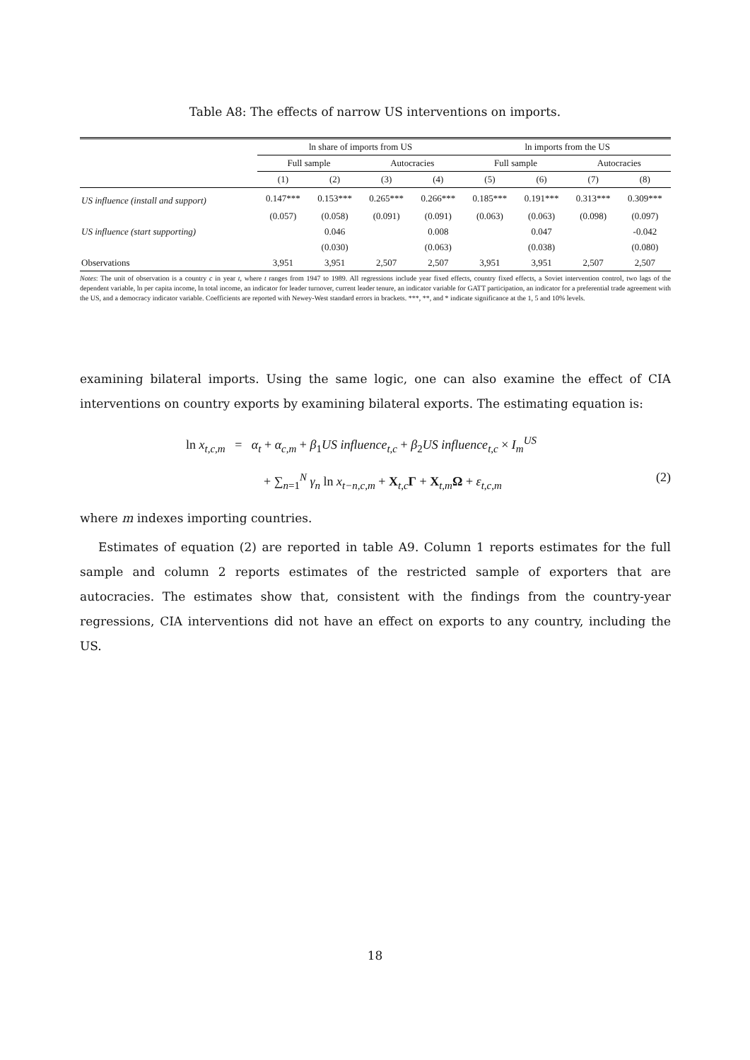Table A8: The effects of narrow US interventions on imports.
| | ln share of imports from US | | | | ln imports from the US | | | |
| --- | --- | --- | --- | --- | --- | --- | --- | --- |
| | Full sample | | Autocracies | | Full sample | | Autocracies | |
| | (1) | (2) | (3) | (4) | (5) | (6) | (7) | (8) |
| US influence (install and support) | 0.147*** | 0.153*** | 0.265*** | 0.266*** | 0.185*** | 0.191*** | 0.313*** | 0.309*** |
| | (0.057) | (0.058) | (0.091) | (0.091) | (0.063) | (0.063) | (0.098) | (0.097) |
| US influence (start supporting) | | 0.046 | | 0.008 | | 0.047 | | -0.042 |
| | | (0.030) | | (0.063) | | (0.038) | | (0.080) |
| Observations | 3,951 | 3,951 | 2,507 | 2,507 | 3,951 | 3,951 | 2,507 | 2,507 |
Notes: The unit of observation is a country c in year t, where t ranges from 1947 to 1989. All regressions include year fixed effects, country fixed effects, a Soviet intervention control, two lags of the dependent variable, ln per capita income, ln total income, an indicator for leader turnover, current leader tenure, an indicator variable for GATT participation, an indicator for a preferential trade agreement with the US, and a democracy indicator variable. Coefficients are reported with Newey-West standard errors in brackets. ***, **, and * indicate significance at the 1, 5 and 10% levels.
examining bilateral imports. Using the same logic, one can also examine the effect of CIA interventions on country exports by examining bilateral exports. The estimating equation is:
ln x<sub>t,c,m</sub> = α<sub>t</sub> + α<sub>c,m</sub> + β<sub>1</sub>US influence<sub>t,c</sub> + β<sub>2</sub>US influence<sub>t,c</sub> × I<sub>m</sub><sup>US</sup>
+ ∑<sub>n=1</sub><sup>N</sup> γ<sub>n</sub> ln x<sub>t−n,c,m</sub> + X<sub>t,c</sub>Γ + X<sub>t,m</sub>Ω + ε<sub>t,c,m</sub> (2)
where m indexes importing countries.
Estimates of equation (2) are reported in table A9. Column 1 reports estimates for the full sample and column 2 reports estimates of the restricted sample of exporters that are autocracies. The estimates show that, consistent with the findings from the country-year regressions, CIA interventions did not have an effect on exports to any country, including the US.
18